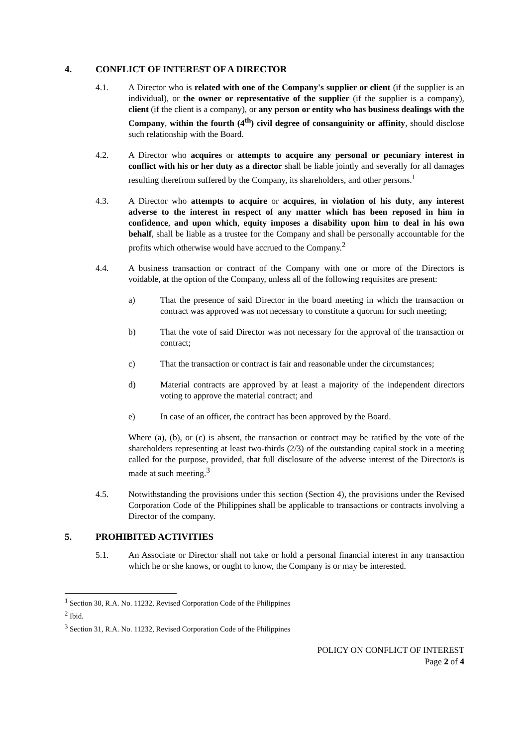4. CONFLICT OF INTEREST OF A DIRECTOR
4.1. A Director who is related with one of the Company's supplier or client (if the supplier is an individual), or the owner or representative of the supplier (if the supplier is a company), client (if the client is a company), or any person or entity who has business dealings with the Company, within the fourth (4<sup>th</sup>) civil degree of consanguinity or affinity, should disclose such relationship with the Board.
4.2. A Director who acquires or attempts to acquire any personal or pecuniary interest in conflict with his or her duty as a director shall be liable jointly and severally for all damages resulting therefrom suffered by the Company, its shareholders, and other persons.<sup>1</sup>
4.3. A Director who attempts to acquire or acquires, in violation of his duty, any interest adverse to the interest in respect of any matter which has been reposed in him in confidence, and upon which, equity imposes a disability upon him to deal in his own behalf, shall be liable as a trustee for the Company and shall be personally accountable for the profits which otherwise would have accrued to the Company.<sup>2</sup>
4.4. A business transaction or contract of the Company with one or more of the Directors is voidable, at the option of the Company, unless all of the following requisites are present:
a) That the presence of said Director in the board meeting in which the transaction or contract was approved was not necessary to constitute a quorum for such meeting;
b) That the vote of said Director was not necessary for the approval of the transaction or contract;
c) That the transaction or contract is fair and reasonable under the circumstances;
d) Material contracts are approved by at least a majority of the independent directors voting to approve the material contract; and
e) In case of an officer, the contract has been approved by the Board.
Where (a), (b), or (c) is absent, the transaction or contract may be ratified by the vote of the shareholders representing at least two-thirds (2/3) of the outstanding capital stock in a meeting called for the purpose, provided, that full disclosure of the adverse interest of the Director/s is made at such meeting.<sup>3</sup>
4.5. Notwithstanding the provisions under this section (Section 4), the provisions under the Revised Corporation Code of the Philippines shall be applicable to transactions or contracts involving a Director of the company.
5. PROHIBITED ACTIVITIES
5.1. An Associate or Director shall not take or hold a personal financial interest in any transaction which he or she knows, or ought to know, the Company is or may be interested.
<sup>1</sup> Section 30, R.A. No. 11232, Revised Corporation Code of the Philippines
<sup>2</sup> Ibid.
<sup>3</sup> Section 31, R.A. No. 11232, Revised Corporation Code of the Philippines
POLICY ON CONFLICT OF INTEREST
Page 2 of 4